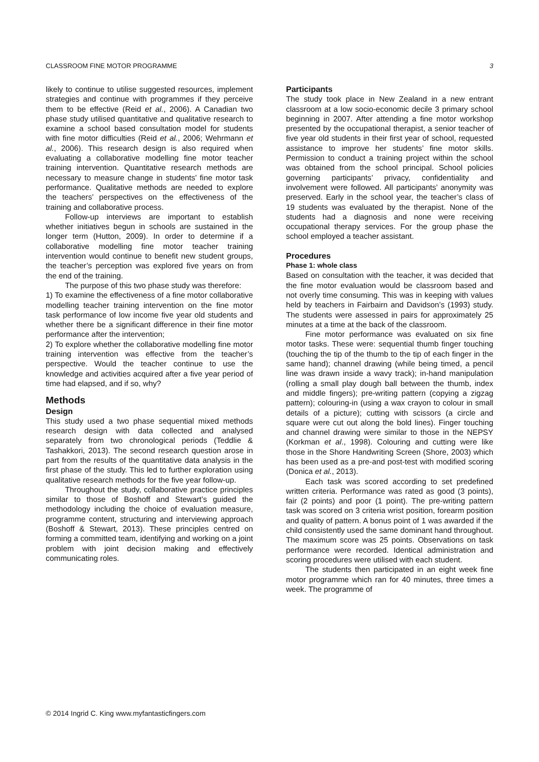CLASSROOM FINE MOTOR PROGRAMME 3
likely to continue to utilise suggested resources, implement strategies and continue with programmes if they perceive them to be effective (Reid et al., 2006). A Canadian two phase study utilised quantitative and qualitative research to examine a school based consultation model for students with fine motor difficulties (Reid et al., 2006; Wehrmann et al., 2006). This research design is also required when evaluating a collaborative modelling fine motor teacher training intervention. Quantitative research methods are necessary to measure change in students’ fine motor task performance. Qualitative methods are needed to explore the teachers’ perspectives on the effectiveness of the training and collaborative process.
Follow-up interviews are important to establish whether initiatives begun in schools are sustained in the longer term (Hutton, 2009). In order to determine if a collaborative modelling fine motor teacher training intervention would continue to benefit new student groups, the teacher’s perception was explored five years on from the end of the training.
The purpose of this two phase study was therefore:
1) To examine the effectiveness of a fine motor collaborative modelling teacher training intervention on the fine motor task performance of low income five year old students and whether there be a significant difference in their fine motor performance after the intervention;
2) To explore whether the collaborative modelling fine motor training intervention was effective from the teacher’s perspective. Would the teacher continue to use the knowledge and activities acquired after a five year period of time had elapsed, and if so, why?
Methods
Design
This study used a two phase sequential mixed methods research design with data collected and analysed separately from two chronological periods (Teddlie & Tashakkori, 2013). The second research question arose in part from the results of the quantitative data analysis in the first phase of the study. This led to further exploration using qualitative research methods for the five year follow-up.
Throughout the study, collaborative practice principles similar to those of Boshoff and Stewart’s guided the methodology including the choice of evaluation measure, programme content, structuring and interviewing approach (Boshoff & Stewart, 2013). These principles centred on forming a committed team, identifying and working on a joint problem with joint decision making and effectively communicating roles.
Participants
The study took place in New Zealand in a new entrant classroom at a low socio-economic decile 3 primary school beginning in 2007. After attending a fine motor workshop presented by the occupational therapist, a senior teacher of five year old students in their first year of school, requested assistance to improve her students’ fine motor skills. Permission to conduct a training project within the school was obtained from the school principal. School policies governing participants’ privacy, confidentiality and involvement were followed. All participants’ anonymity was preserved. Early in the school year, the teacher’s class of 19 students was evaluated by the therapist. None of the students had a diagnosis and none were receiving occupational therapy services. For the group phase the school employed a teacher assistant.
Procedures
Phase 1: whole class
Based on consultation with the teacher, it was decided that the fine motor evaluation would be classroom based and not overly time consuming. This was in keeping with values held by teachers in Fairbairn and Davidson’s (1993) study. The students were assessed in pairs for approximately 25 minutes at a time at the back of the classroom.
Fine motor performance was evaluated on six fine motor tasks. These were: sequential thumb finger touching (touching the tip of the thumb to the tip of each finger in the same hand); channel drawing (while being timed, a pencil line was drawn inside a wavy track); in-hand manipulation (rolling a small play dough ball between the thumb, index and middle fingers); pre-writing pattern (copying a zigzag pattern); colouring-in (using a wax crayon to colour in small details of a picture); cutting with scissors (a circle and square were cut out along the bold lines). Finger touching and channel drawing were similar to those in the NEPSY (Korkman et al., 1998). Colouring and cutting were like those in the Shore Handwriting Screen (Shore, 2003) which has been used as a pre-and post-test with modified scoring (Donica et al., 2013).
Each task was scored according to set predefined written criteria. Performance was rated as good (3 points), fair (2 points) and poor (1 point). The pre-writing pattern task was scored on 3 criteria wrist position, forearm position and quality of pattern. A bonus point of 1 was awarded if the child consistently used the same dominant hand throughout. The maximum score was 25 points. Observations on task performance were recorded. Identical administration and scoring procedures were utilised with each student.
The students then participated in an eight week fine motor programme which ran for 40 minutes, three times a week. The programme of
© 2014 Ingrid C. King www.myfantasticfingers.com